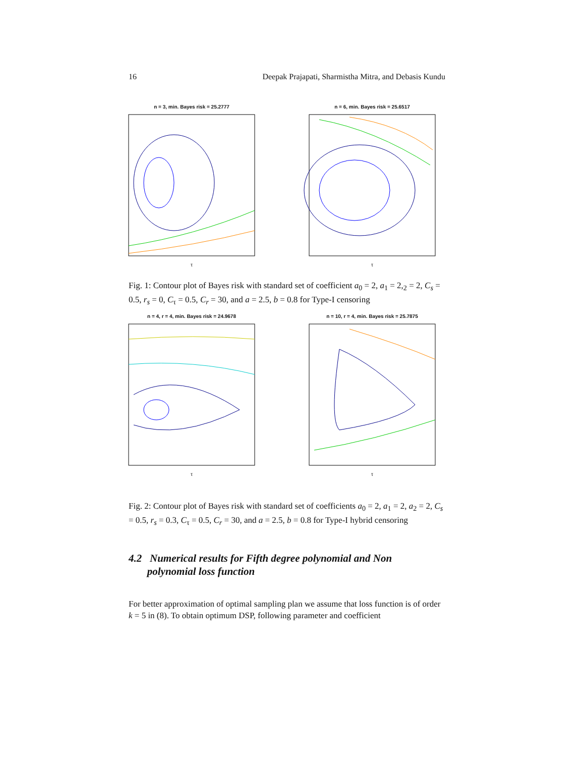16 Deepak Prajapati, Sharmistha Mitra, and Debasis Kundu
n = 3, min. Bayes risk = 25.2777
τ
n = 6, min. Bayes risk = 25.6517
τ
Fig. 1: Contour plot of Bayes risk with standard set of coefficient a<sub>0</sub> = 2, a<sub>1</sub> = 2,<sub>2</sub> = 2, C<sub>s</sub> = 0.5, r<sub>s</sub> = 0, C<sub>τ</sub> = 0.5, C<sub>r</sub> = 30, and a = 2.5, b = 0.8 for Type-I censoring
n = 4, r = 4, min. Bayes risk = 24.9678
τ
n = 10, r = 4, min. Bayes risk = 25.7875
τ
Fig. 2: Contour plot of Bayes risk with standard set of coefficients a<sub>0</sub> = 2, a<sub>1</sub> = 2, a<sub>2</sub> = 2, C<sub>s</sub> = 0.5, r<sub>s</sub> = 0.3, C<sub>τ</sub> = 0.5, C<sub>r</sub> = 30, and a = 2.5, b = 0.8 for Type-I hybrid censoring
4.2 Numerical results for Fifth degree polynomial and Non
polynomial loss function
For better approximation of optimal sampling plan we assume that loss function is of order k = 5 in (8). To obtain optimum DSP, following parameter and coefficient